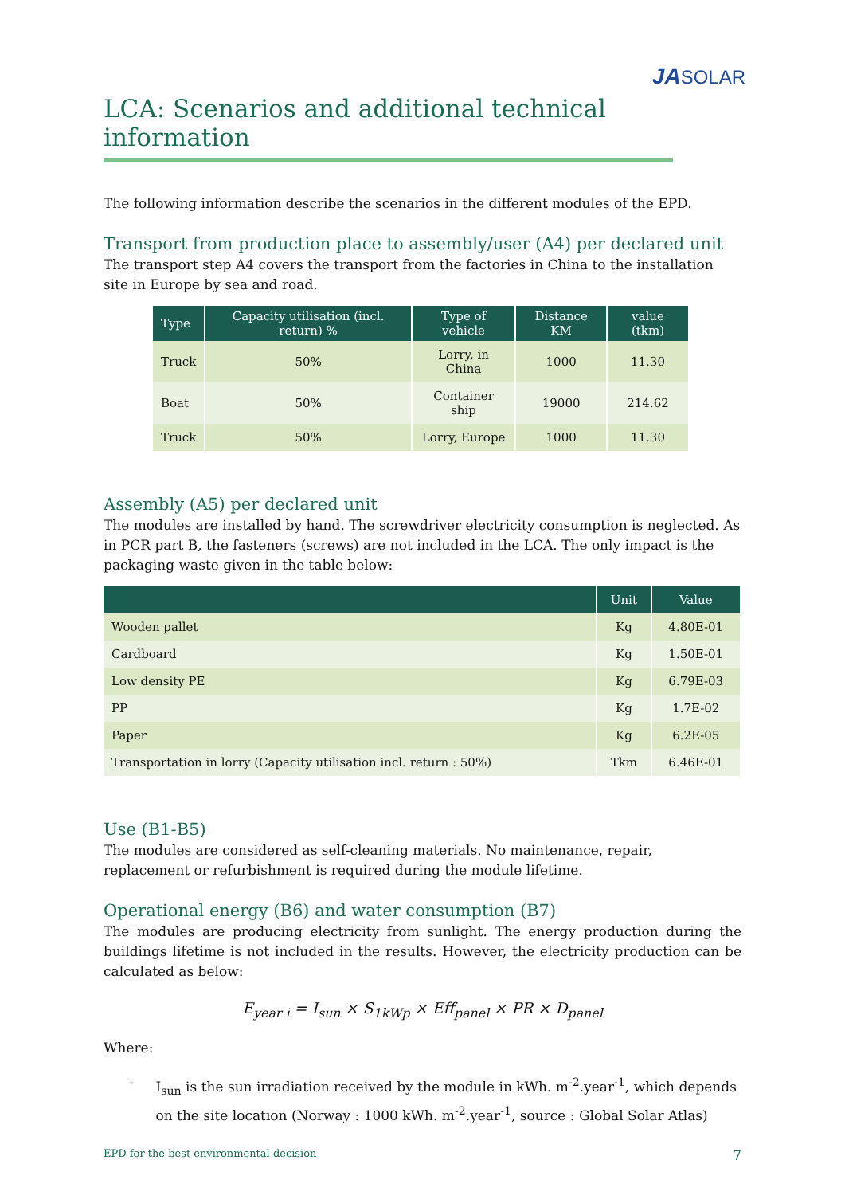JASOLAR
LCA: Scenarios and additional technical information
The following information describe the scenarios in the different modules of the EPD.
Transport from production place to assembly/user (A4) per declared unit
The transport step A4 covers the transport from the factories in China to the installation site in Europe by sea and road.
| Type | Capacity utilisation (incl. return) % | Type of vehicle | Distance KM | value (tkm) |
| --- | --- | --- | --- | --- |
| Truck | 50% | Lorry, in China | 1000 | 11.30 |
| Boat | 50% | Container ship | 19000 | 214.62 |
| Truck | 50% | Lorry, Europe | 1000 | 11.30 |
Assembly (A5) per declared unit
The modules are installed by hand. The screwdriver electricity consumption is neglected. As in PCR part B, the fasteners (screws) are not included in the LCA. The only impact is the packaging waste given in the table below:
| | Unit | Value |
| --- | --- | --- |
| Wooden pallet | Kg | 4.80E-01 |
| Cardboard | Kg | 1.50E-01 |
| Low density PE | Kg | 6.79E-03 |
| PP | Kg | 1.7E-02 |
| Paper | Kg | 6.2E-05 |
| Transportation in lorry (Capacity utilisation incl. return : 50%) | Tkm | 6.46E-01 |
Use (B1-B5)
The modules are considered as self-cleaning materials. No maintenance, repair, replacement or refurbishment is required during the module lifetime.
Operational energy (B6) and water consumption (B7)
The modules are producing electricity from sunlight. The energy production during the buildings lifetime is not included in the results. However, the electricity production can be calculated as below:
E<sub>year i</sub> = I<sub>sun</sub> × S<sub>1kWp</sub> × Eff<sub>panel</sub> × PR × D<sub>panel</sub>
Where:
- I<sub>sun</sub> is the sun irradiation received by the module in kWh. m<sup>-2</sup>.year<sup>-1</sup>, which depends on the site location (Norway : 1000 kWh. m<sup>-2</sup>.year<sup>-1</sup>, source : Global Solar Atlas)
EPD for the best environmental decision 7